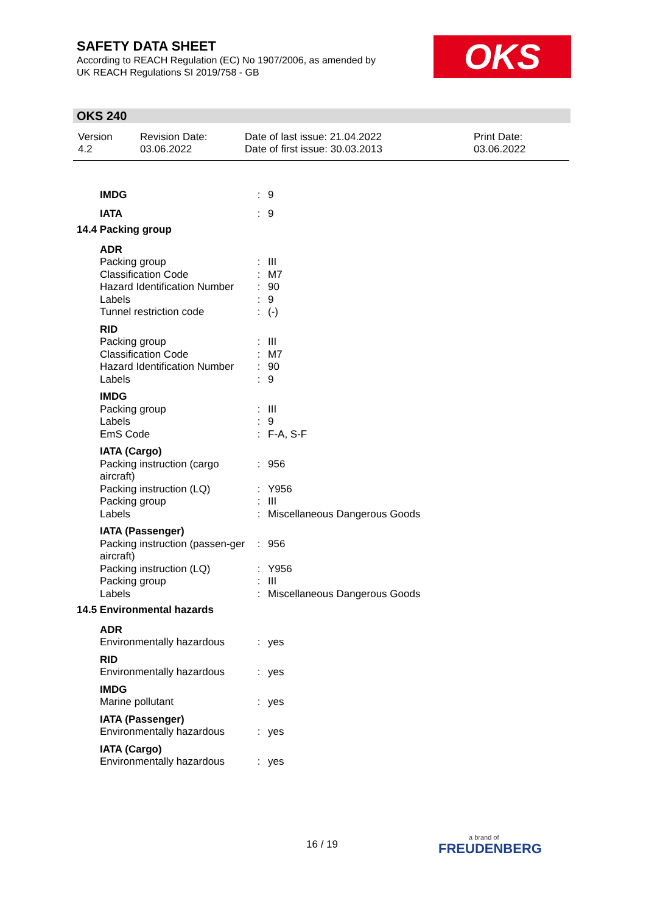SAFETY DATA SHEET
According to REACH Regulation (EC) No 1907/2006, as amended by
UK REACH Regulations SI 2019/758 - GB
OKS
OKS 240
| Version 4.2 | Revision Date: 03.06.2022 | Date of last issue: 21.04.2022 Date of first issue: 30.03.2013 | Print Date: 03.06.2022 |
| IMDG | : | 9 |
| IATA | : | 9 |
| 14.4 Packing group | | |
| ADR | | |
| Packing group | : | III |
| Classification Code | : | M7 |
| Hazard Identification Number | : | 90 |
| Labels | : | 9 |
| Tunnel restriction code | : | (-) |
| RID | | |
| Packing group | : | III |
| Classification Code | : | M7 |
| Hazard Identification Number | : | 90 |
| Labels | : | 9 |
| IMDG | | |
| Packing group | : | III |
| Labels | : | 9 |
| EmS Code | : | F-A, S-F |
| IATA (Cargo) | | |
| Packing instruction (cargo aircraft) | : | 956 |
| Packing instruction (LQ) | : | Y956 |
| Packing group | : | III |
| Labels | : | Miscellaneous Dangerous Goods |
| IATA (Passenger) | | |
| Packing instruction (passen-ger aircraft) | : | 956 |
| Packing instruction (LQ) | : | Y956 |
| Packing group | : | III |
| Labels | : | Miscellaneous Dangerous Goods |
| 14.5 Environmental hazards | | |
| ADR | | |
| Environmentally hazardous | : | yes |
| RID | | |
| Environmentally hazardous | : | yes |
| IMDG | | |
| Marine pollutant | : | yes |
| IATA (Passenger) | | |
| Environmentally hazardous | : | yes |
| IATA (Cargo) | | |
| Environmentally hazardous | : | yes |
16 / 19 a brand of
FREUDENBERG